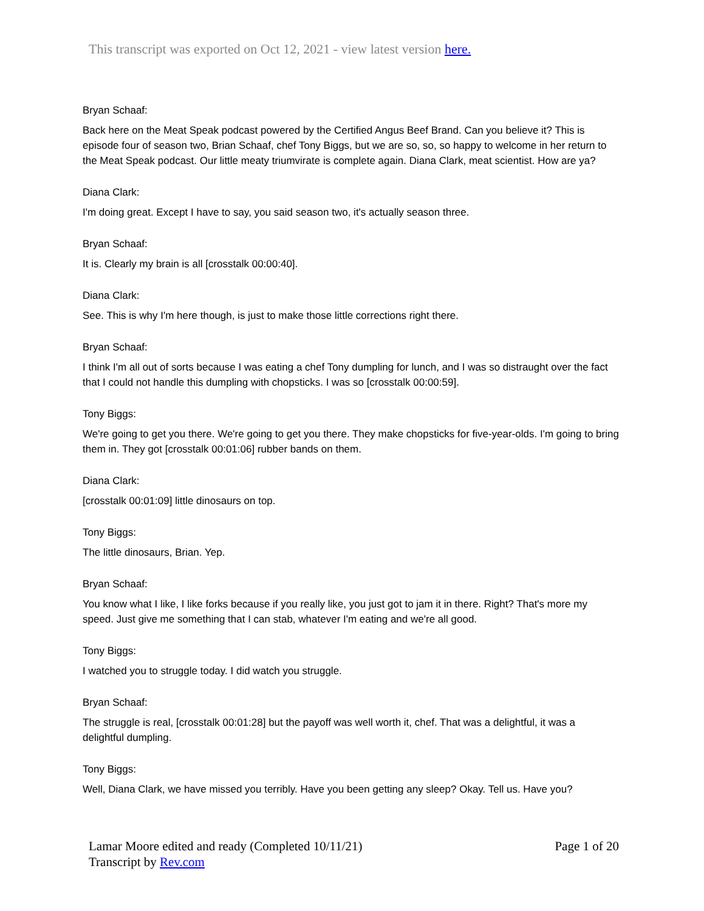This transcript was exported on Oct 12, 2021 - view latest version here.
Bryan Schaaf:
Back here on the Meat Speak podcast powered by the Certified Angus Beef Brand. Can you believe it? This is episode four of season two, Brian Schaaf, chef Tony Biggs, but we are so, so, so happy to welcome in her return to the Meat Speak podcast. Our little meaty triumvirate is complete again. Diana Clark, meat scientist. How are ya?
Diana Clark:
I'm doing great. Except I have to say, you said season two, it's actually season three.
Bryan Schaaf:
It is. Clearly my brain is all [crosstalk 00:00:40].
Diana Clark:
See. This is why I'm here though, is just to make those little corrections right there.
Bryan Schaaf:
I think I'm all out of sorts because I was eating a chef Tony dumpling for lunch, and I was so distraught over the fact that I could not handle this dumpling with chopsticks. I was so [crosstalk 00:00:59].
Tony Biggs:
We're going to get you there. We're going to get you there. They make chopsticks for five-year-olds. I'm going to bring them in. They got [crosstalk 00:01:06] rubber bands on them.
Diana Clark:
[crosstalk 00:01:09] little dinosaurs on top.
Tony Biggs:
The little dinosaurs, Brian. Yep.
Bryan Schaaf:
You know what I like, I like forks because if you really like, you just got to jam it in there. Right? That's more my speed. Just give me something that I can stab, whatever I'm eating and we're all good.
Tony Biggs:
I watched you to struggle today. I did watch you struggle.
Bryan Schaaf:
The struggle is real, [crosstalk 00:01:28] but the payoff was well worth it, chef. That was a delightful, it was a delightful dumpling.
Tony Biggs:
Well, Diana Clark, we have missed you terribly. Have you been getting any sleep? Okay. Tell us. Have you?
Lamar Moore edited and ready (Completed 10/11/21)
Transcript by Rev.com
Page 1 of 20